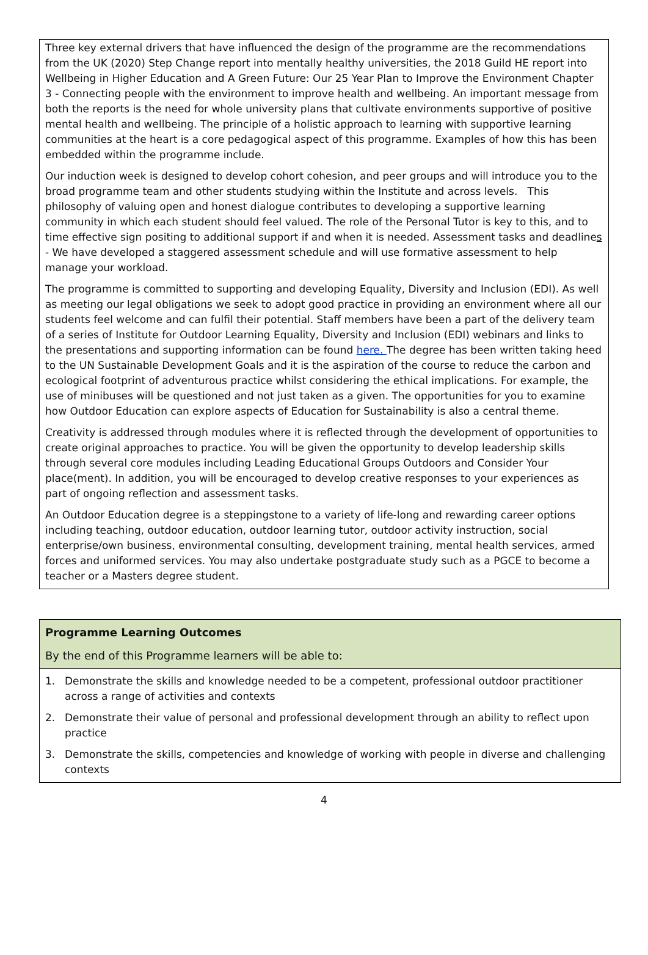Three key external drivers that have influenced the design of the programme are the recommendations from the UK (2020) Step Change report into mentally healthy universities, the 2018 Guild HE report into Wellbeing in Higher Education and A Green Future: Our 25 Year Plan to Improve the Environment Chapter 3 - Connecting people with the environment to improve health and wellbeing. An important message from both the reports is the need for whole university plans that cultivate environments supportive of positive mental health and wellbeing. The principle of a holistic approach to learning with supportive learning communities at the heart is a core pedagogical aspect of this programme. Examples of how this has been embedded within the programme include.
Our induction week is designed to develop cohort cohesion, and peer groups and will introduce you to the broad programme team and other students studying within the Institute and across levels. This philosophy of valuing open and honest dialogue contributes to developing a supportive learning community in which each student should feel valued. The role of the Personal Tutor is key to this, and to time effective sign positing to additional support if and when it is needed. Assessment tasks and deadlines - We have developed a staggered assessment schedule and will use formative assessment to help manage your workload.
The programme is committed to supporting and developing Equality, Diversity and Inclusion (EDI). As well as meeting our legal obligations we seek to adopt good practice in providing an environment where all our students feel welcome and can fulfil their potential. Staff members have been a part of the delivery team of a series of Institute for Outdoor Learning Equality, Diversity and Inclusion (EDI) webinars and links to the presentations and supporting information can be found here. The degree has been written taking heed to the UN Sustainable Development Goals and it is the aspiration of the course to reduce the carbon and ecological footprint of adventurous practice whilst considering the ethical implications. For example, the use of minibuses will be questioned and not just taken as a given. The opportunities for you to examine how Outdoor Education can explore aspects of Education for Sustainability is also a central theme.
Creativity is addressed through modules where it is reflected through the development of opportunities to create original approaches to practice. You will be given the opportunity to develop leadership skills through several core modules including Leading Educational Groups Outdoors and Consider Your place(ment). In addition, you will be encouraged to develop creative responses to your experiences as part of ongoing reflection and assessment tasks.
An Outdoor Education degree is a steppingstone to a variety of life-long and rewarding career options including teaching, outdoor education, outdoor learning tutor, outdoor activity instruction, social enterprise/own business, environmental consulting, development training, mental health services, armed forces and uniformed services. You may also undertake postgraduate study such as a PGCE to become a teacher or a Masters degree student.
| Programme Learning Outcomes By the end of this Programme learners will be able to: |
| 1. Demonstrate the skills and knowledge needed to be a competent, professional outdoor practitioner across a range of activities and contexts 2. Demonstrate their value of personal and professional development through an ability to reflect upon practice 3. Demonstrate the skills, competencies and knowledge of working with people in diverse and challenging contexts |
4